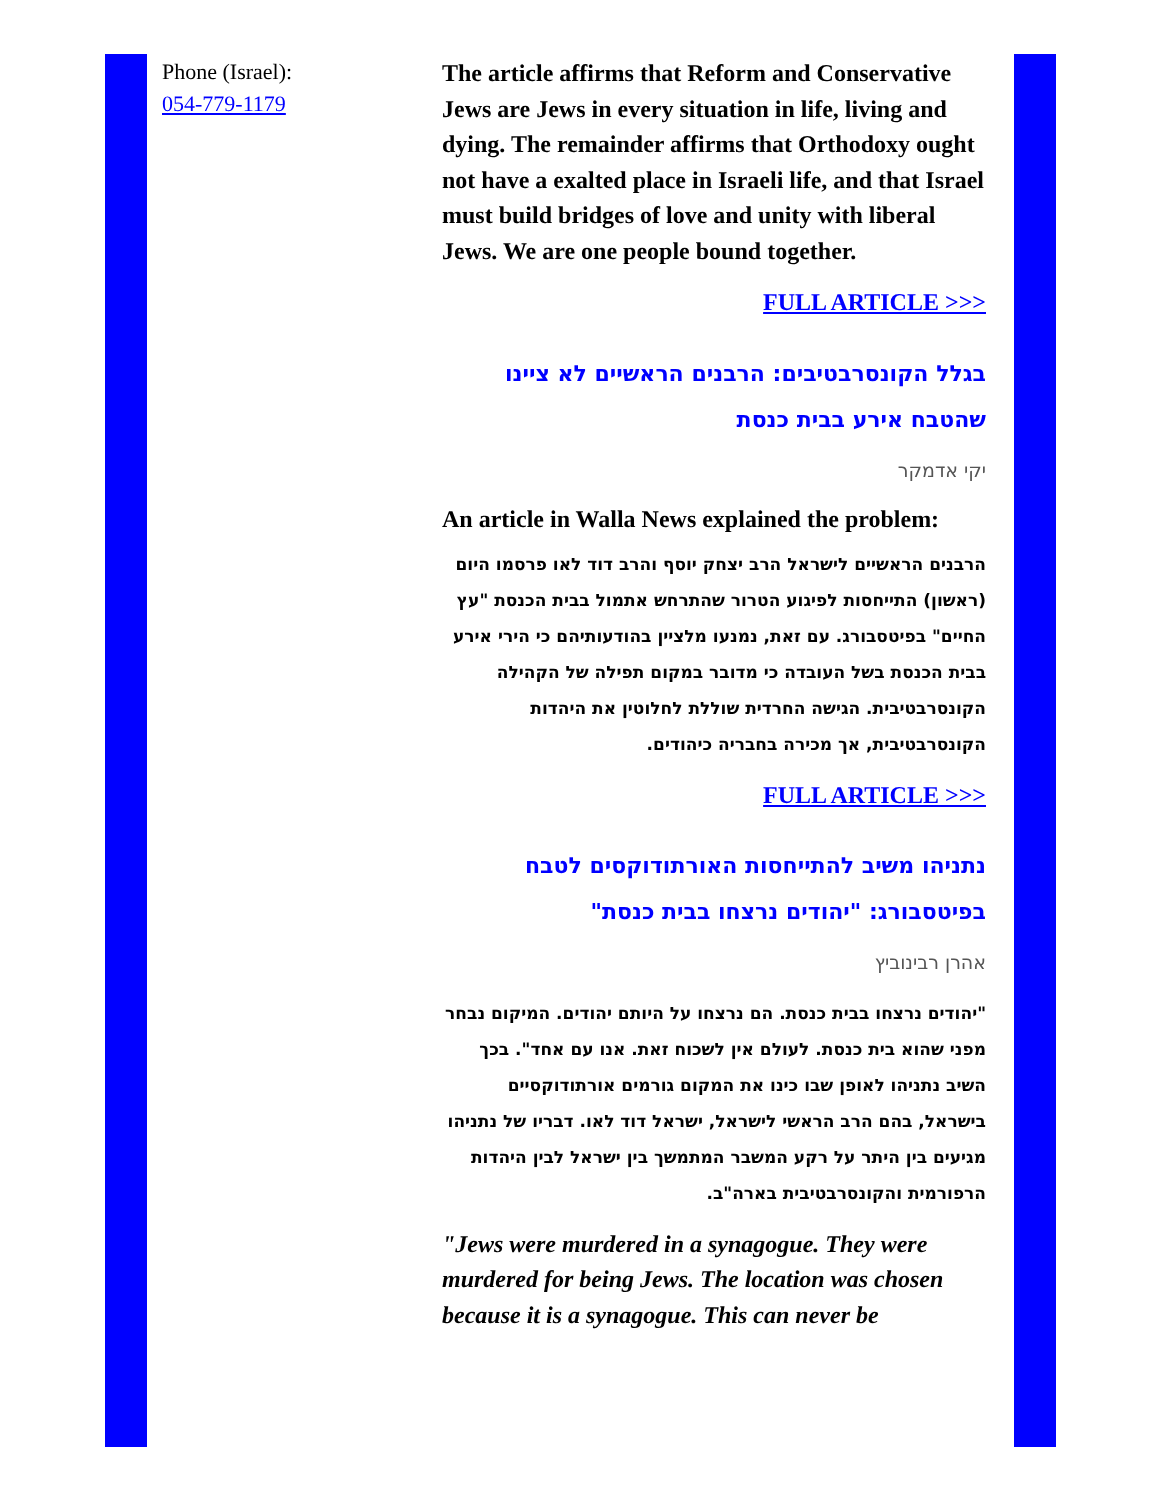Phone (Israel):
054-779-1179
The article affirms that Reform and Conservative Jews are Jews in every situation in life, living and dying. The remainder affirms that Orthodoxy ought not have a exalted place in Israeli life, and that Israel must build bridges of love and unity with liberal Jews. We are one people bound together.
FULL ARTICLE >>>
בגלל הקונסרבטיבים: הרבנים הראשיים לא ציינו שהטבח אירע בבית כנסת
יקי אדמקר
An article in Walla News explained the problem:
הרבנים הראשיים לישראל הרב יצחק יוסף והרב דוד לאו פרסמו היום (ראשון) התייחסות לפיגוע הטרור שהתרחש אתמול בבית הכנסת "עץ החיים" בפיטסבורג. עם זאת, נמנעו מלציין בהודעותיהם כי הירי אירע בבית הכנסת בשל העובדה כי מדובר במקום תפילה של הקהילה הקונסרבטיבית. הגישה החרדית שוללת לחלוטין את היהדות הקונסרבטיבית, אך מכירה בחבריה כיהודים.
FULL ARTICLE >>>
נתניהו משיב להתייחסות האורתודוקסים לטבח בפיטסבורג: "יהודים נרצחו בבית כנסת"
אהרן רבינוביץ
"יהודים נרצחו בבית כנסת. הם נרצחו על היותם יהודים. המיקום נבחר מפני שהוא בית כנסת. לעולם אין לשכוח זאת. אנו עם אחד". בכך השיב נתניהו לאופן שבו כינו את המקום גורמים אורתודוקסיים בישראל, בהם הרב הראשי לישראל, ישראל דוד לאו. דבריו של נתניהו מגיעים בין היתר על רקע המשבר המתמשך בין ישראל לבין היהדות הרפורמית והקונסרבטיבית בארה"ב.
"Jews were murdered in a synagogue. They were murdered for being Jews. The location was chosen because it is a synagogue. This can never be